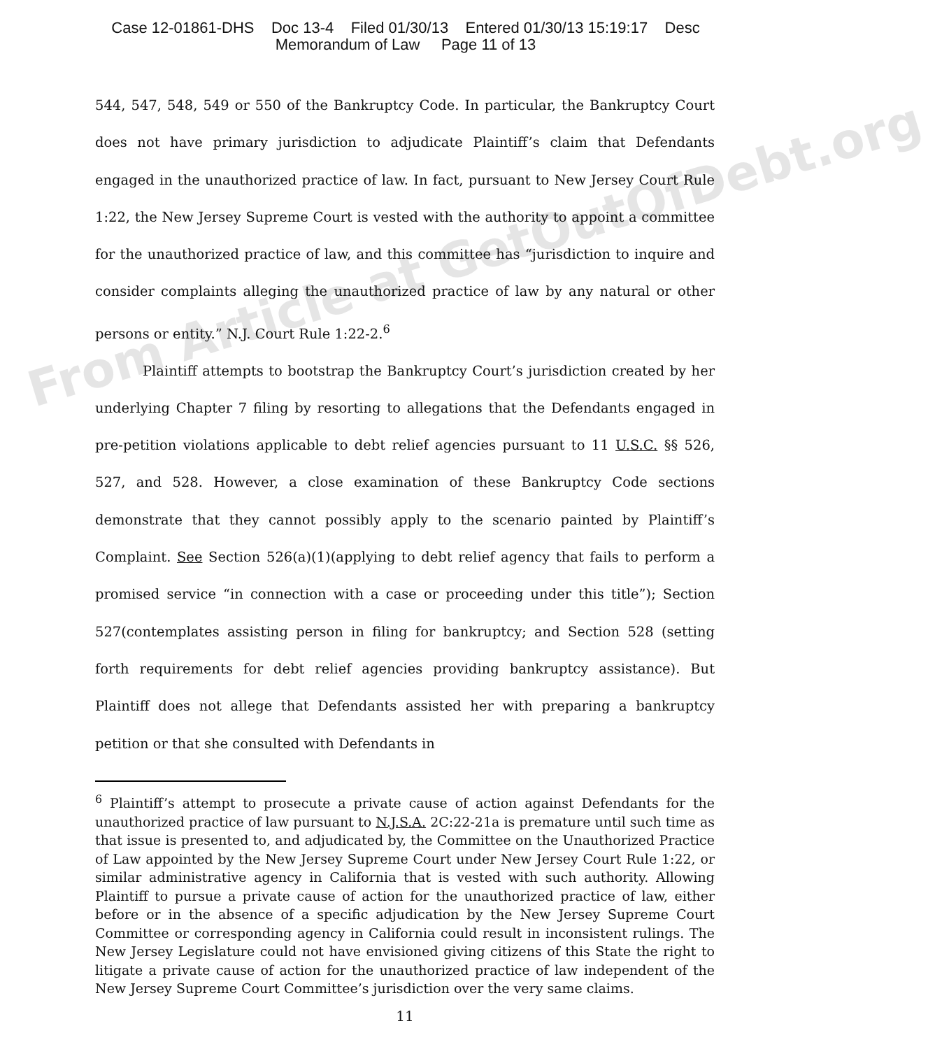Case 12-01861-DHS Doc 13-4 Filed 01/30/13 Entered 01/30/13 15:19:17 Desc
Memorandum of Law Page 11 of 13
544, 547, 548, 549 or 550 of the Bankruptcy Code. In particular, the Bankruptcy Court does not have primary jurisdiction to adjudicate Plaintiff’s claim that Defendants engaged in the unauthorized practice of law. In fact, pursuant to New Jersey Court Rule 1:22, the New Jersey Supreme Court is vested with the authority to appoint a committee for the unauthorized practice of law, and this committee has “jurisdiction to inquire and consider complaints alleging the unauthorized practice of law by any natural or other persons or entity.” N.J. Court Rule 1:22-2.<sup>6</sup>
Plaintiff attempts to bootstrap the Bankruptcy Court’s jurisdiction created by her underlying Chapter 7 filing by resorting to allegations that the Defendants engaged in pre-petition violations applicable to debt relief agencies pursuant to 11 U.S.C. §§ 526, 527, and 528. However, a close examination of these Bankruptcy Code sections demonstrate that they cannot possibly apply to the scenario painted by Plaintiff’s Complaint. See Section 526(a)(1)(applying to debt relief agency that fails to perform a promised service “in connection with a case or proceeding under this title”); Section 527(contemplates assisting person in filing for bankruptcy; and Section 528 (setting forth requirements for debt relief agencies providing bankruptcy assistance). But Plaintiff does not allege that Defendants assisted her with preparing a bankruptcy petition or that she consulted with Defendants in
<sup>6</sup> Plaintiff’s attempt to prosecute a private cause of action against Defendants for the unauthorized practice of law pursuant to N.J.S.A. 2C:22-21a is premature until such time as that issue is presented to, and adjudicated by, the Committee on the Unauthorized Practice of Law appointed by the New Jersey Supreme Court under New Jersey Court Rule 1:22, or similar administrative agency in California that is vested with such authority. Allowing Plaintiff to pursue a private cause of action for the unauthorized practice of law, either before or in the absence of a specific adjudication by the New Jersey Supreme Court Committee or corresponding agency in California could result in inconsistent rulings. The New Jersey Legislature could not have envisioned giving citizens of this State the right to litigate a private cause of action for the unauthorized practice of law independent of the New Jersey Supreme Court Committee’s jurisdiction over the very same claims.
11
From Article at GetOutOfDebt.org